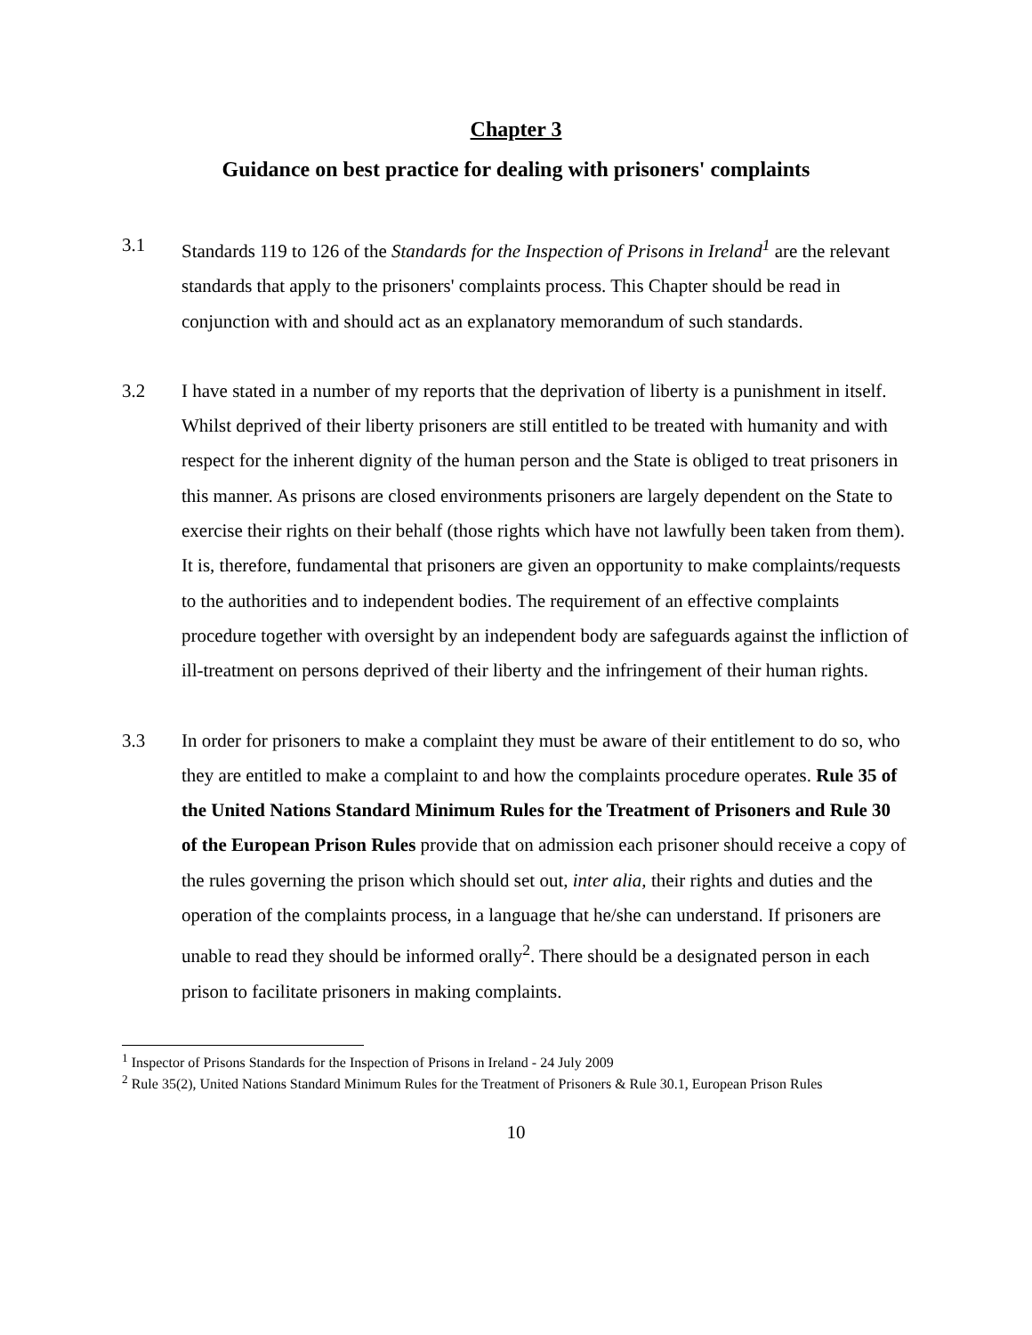Chapter 3
Guidance on best practice for dealing with prisoners' complaints
3.1 Standards 119 to 126 of the Standards for the Inspection of Prisons in Ireland<sup>1</sup> are the relevant standards that apply to the prisoners' complaints process. This Chapter should be read in conjunction with and should act as an explanatory memorandum of such standards.
3.2 I have stated in a number of my reports that the deprivation of liberty is a punishment in itself. Whilst deprived of their liberty prisoners are still entitled to be treated with humanity and with respect for the inherent dignity of the human person and the State is obliged to treat prisoners in this manner. As prisons are closed environments prisoners are largely dependent on the State to exercise their rights on their behalf (those rights which have not lawfully been taken from them). It is, therefore, fundamental that prisoners are given an opportunity to make complaints/requests to the authorities and to independent bodies. The requirement of an effective complaints procedure together with oversight by an independent body are safeguards against the infliction of ill-treatment on persons deprived of their liberty and the infringement of their human rights.
3.3 In order for prisoners to make a complaint they must be aware of their entitlement to do so, who they are entitled to make a complaint to and how the complaints procedure operates. Rule 35 of the United Nations Standard Minimum Rules for the Treatment of Prisoners and Rule 30 of the European Prison Rules provide that on admission each prisoner should receive a copy of the rules governing the prison which should set out, inter alia, their rights and duties and the operation of the complaints process, in a language that he/she can understand. If prisoners are unable to read they should be informed orally<sup>2</sup>. There should be a designated person in each prison to facilitate prisoners in making complaints.
<sup>1</sup> Inspector of Prisons Standards for the Inspection of Prisons in Ireland - 24 July 2009
<sup>2</sup> Rule 35(2), United Nations Standard Minimum Rules for the Treatment of Prisoners & Rule 30.1, European Prison Rules
10